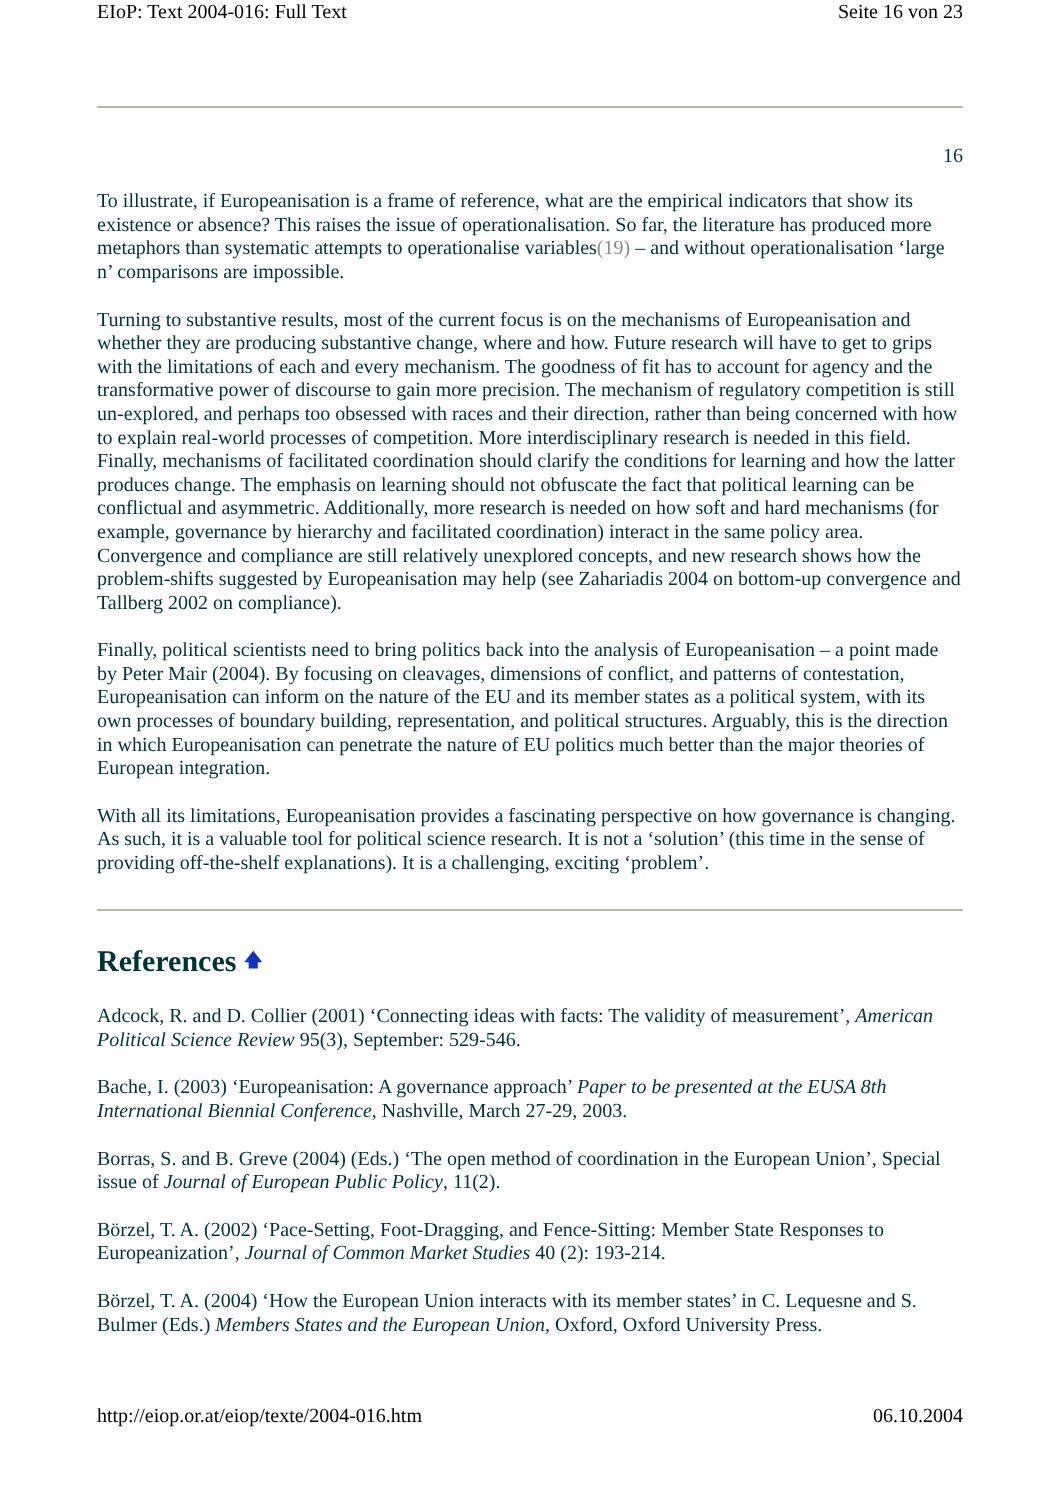EIoP: Text 2004-016: Full Text Seite 16 von 23
16
To illustrate, if Europeanisation is a frame of reference, what are the empirical indicators that show its existence or absence? This raises the issue of operationalisation. So far, the literature has produced more metaphors than systematic attempts to operationalise variables(19) – and without operationalisation ‘large n’ comparisons are impossible.
Turning to substantive results, most of the current focus is on the mechanisms of Europeanisation and whether they are producing substantive change, where and how. Future research will have to get to grips with the limitations of each and every mechanism. The goodness of fit has to account for agency and the transformative power of discourse to gain more precision. The mechanism of regulatory competition is still un-explored, and perhaps too obsessed with races and their direction, rather than being concerned with how to explain real-world processes of competition. More interdisciplinary research is needed in this field. Finally, mechanisms of facilitated coordination should clarify the conditions for learning and how the latter produces change. The emphasis on learning should not obfuscate the fact that political learning can be conflictual and asymmetric. Additionally, more research is needed on how soft and hard mechanisms (for example, governance by hierarchy and facilitated coordination) interact in the same policy area. Convergence and compliance are still relatively unexplored concepts, and new research shows how the problem-shifts suggested by Europeanisation may help (see Zahariadis 2004 on bottom-up convergence and Tallberg 2002 on compliance).
Finally, political scientists need to bring politics back into the analysis of Europeanisation – a point made by Peter Mair (2004). By focusing on cleavages, dimensions of conflict, and patterns of contestation, Europeanisation can inform on the nature of the EU and its member states as a political system, with its own processes of boundary building, representation, and political structures. Arguably, this is the direction in which Europeanisation can penetrate the nature of EU politics much better than the major theories of European integration.
With all its limitations, Europeanisation provides a fascinating perspective on how governance is changing. As such, it is a valuable tool for political science research. It is not a ‘solution’ (this time in the sense of providing off-the-shelf explanations). It is a challenging, exciting ‘problem’.
References 🡅
Adcock, R. and D. Collier (2001) ‘Connecting ideas with facts: The validity of measurement’, American Political Science Review 95(3), September: 529-546.
Bache, I. (2003) ‘Europeanisation: A governance approach’ Paper to be presented at the EUSA 8th International Biennial Conference, Nashville, March 27-29, 2003.
Borras, S. and B. Greve (2004) (Eds.) ‘The open method of coordination in the European Union’, Special issue of Journal of European Public Policy, 11(2).
Börzel, T. A. (2002) ‘Pace-Setting, Foot-Dragging, and Fence-Sitting: Member State Responses to Europeanization’, Journal of Common Market Studies 40 (2): 193-214.
Börzel, T. A. (2004) ‘How the European Union interacts with its member states’ in C. Lequesne and S. Bulmer (Eds.) Members States and the European Union, Oxford, Oxford University Press.
http://eiop.or.at/eiop/texte/2004-016.htm 06.10.2004